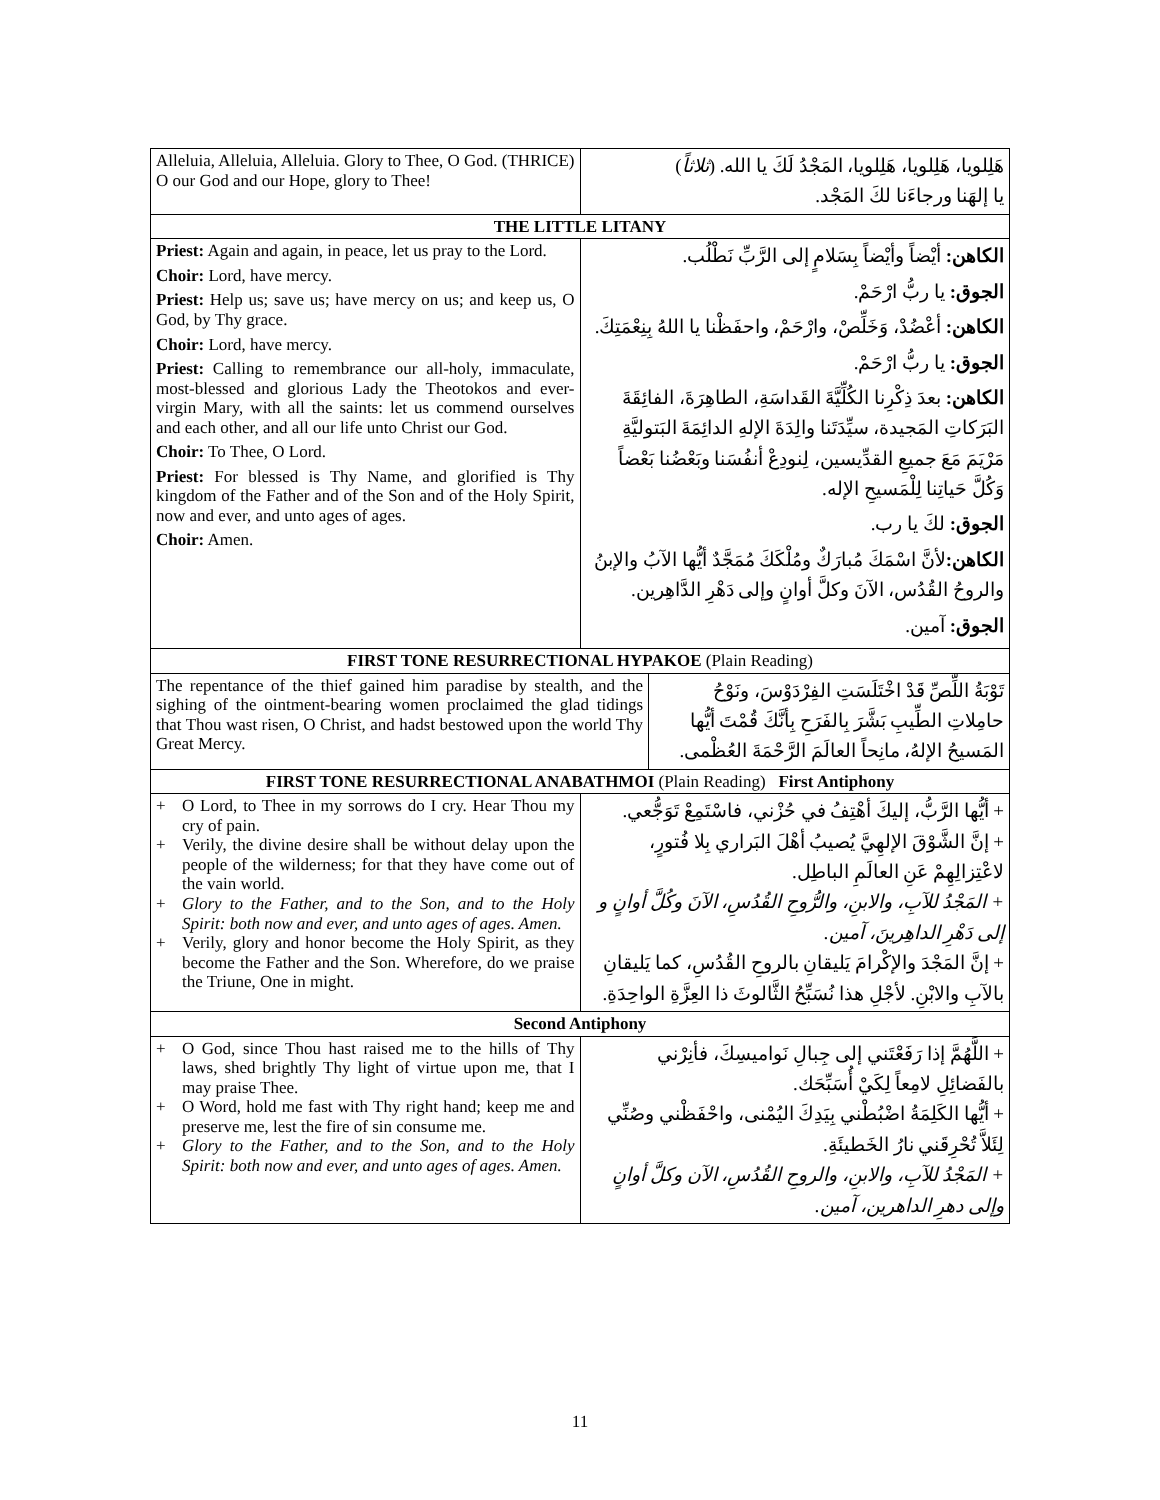| Alleluia, Alleluia, Alleluia. Glory to Thee, O God. (THRICE) O our God and our Hope, glory to Thee! | هَلِلويا، هَلِلويا، هَلِلويا، المَجْدُ لَكَ يا الله. ( ثلاثاً ) يا إلهَنا ورجاءَنا لكَ المَجْد. |
| THE LITTLE LITANY | |
| Priest: Again and again, in peace, let us pray to the Lord. Choir: Lord, have mercy. Priest: Help us; save us; have mercy on us; and keep us, O God, by Thy grace. Choir: Lord, have mercy. Priest: Calling to remembrance our all-holy, immaculate, most-blessed and glorious Lady the Theotokos and ever-virgin Mary, with all the saints: let us commend ourselves and each other, and all our life unto Christ our God. Choir: To Thee, O Lord. Priest: For blessed is Thy Name, and glorified is Thy kingdom of the Father and of the Son and of the Holy Spirit, now and ever, and unto ages of ages. Choir: Amen. | الكاهن: أيْضاً وأيْضاً بِسَلامٍ إلى الرَّبِّ نَطْلُب. الجوق: يا ربُّ ارْحَمْ. الكاهن: أعْضُدْ، وَخَلِّصْ، وارْحَمْ، واحفَظْنا يا اللهُ بِنِعْمَتِكَ. الجوق: يا ربُّ ارْحَمْ. الكاهن: بعدَ ذِكْرِنا الكُلِّيَّةَ القَداسَةِ، الطاهِرَةَ، الفائِقَةَ البَرَكاتِ المَجيدة، سيِّدَتَنا والِدَةَ الإلهِ الدائِمَةَ البَتوليَّةِ مَرْيَمَ مَعَ جميعِ القدِّيسين، لِنودِعْ أنفُسَنا وبَعْضُنا بَعْضاً وَكُلَّ حَياتِنا لِلْمَسيحِ الإله. الجوق: لكَ يا رب. الكاهن: لأنَّ اسْمَكَ مُبارَكٌ ومُلْكَكَ مُمَجَّدٌ أيُّها الآبُ والإبنُ والروحُ القُدُس، الآنَ وكلَّ أوانٍ وإلى دَهْرِ الدَّاهِرين. الجوق: آمين. |
| FIRST TONE RESURRECTIONAL HYPAKOE (Plain Reading) | |
| / The repentance of the thief gained him paradise by stealth, and the sighing of the ointment-bearing women proclaimed the glad tidings that Thou wast risen, O Christ, and hadst bestowed upon the world Thy Great Mercy. / تَوْبَةُ اللِّصِّ قَدْ اخْتَلَسَتِ الفِرْدَوْسَ، ونَوْحُ حامِلاتِ الطِّيبِ بَشَّرَ بِالفَرَحِ بِأنَّكَ قُمْتَ أيُّها المَسيحُ الإلهُ، مانِحاً العالَمَ الرَّحْمَةَ العُظْمى. / | |
| FIRST TONE RESURRECTIONAL ANABATHMOI (Plain Reading) First Antiphony | |
| / + O Lord, to Thee in my sorrows do I cry. Hear Thou my cry of pain. + Verily, the divine desire shall be without delay upon the people of the wilderness; for that they have come out of the vain world. + Glory to the Father, and to the Son, and to the Holy Spirit: both now and ever, and unto ages of ages. Amen. + Verily, glory and honor become the Holy Spirit, as they become the Father and the Son. Wherefore, do we praise the Triune, One in might. / + أيُّها الرَّبُّ، إليكَ أهْتِفُ في حُزْني، فاسْتَمِعْ تَوَجُّعي. + إنَّ الشَّوْقَ الإلهِيَّ يُصيبُ أهْلَ البَراري بِلا فُتورٍ، لاعْتِزالِهِمْ عَنِ العالَمِ الباطِل. + المَجْدُ للآبِ، والابنِ، والرُّوحِ القُدُسِ، الآنَ وكُلَّ أوانٍ و إلى دَهْرِ الداهِرينَ، آمين. + إنَّ المَجْدَ والإكْرامَ يَليقانِ بالروحِ القُدُسِ، كما يَليقانِ بالآبِ والابْنِ. لأجْلِ هذا نُسَبِّحُ الثَّالوثَ ذا العِزَّةِ الواحِدَةِ. / | |
| Second Antiphony | |
| / + O God, since Thou hast raised me to the hills of Thy laws, shed brightly Thy light of virtue upon me, that I may praise Thee. + O Word, hold me fast with Thy right hand; keep me and preserve me, lest the fire of sin consume me. + Glory to the Father, and to the Son, and to the Holy Spirit: both now and ever, and unto ages of ages. Amen. / + اللَّهُمَّ إذا رَفَعْتَني إلى جِبالِ نَواميسِكَ، فأنِرْني بالفَضائِلِ لامِعاً لِكَيْ أُسَبِّحَك. + أيُّها الكَلِمَةُ اضْبُطْني بِيَدِكَ اليُمْنى، واحْفَظْني وصُنِّي لِئَلاَّ تُحْرِقَني نارُ الخَطيئَةِ. + المَجْدُ للآبِ، والابنِ، والروحِ القُدُسِ، الآن وكلَّ أوانٍ وإلى دهرِ الداهرين، آمين. / | |
11